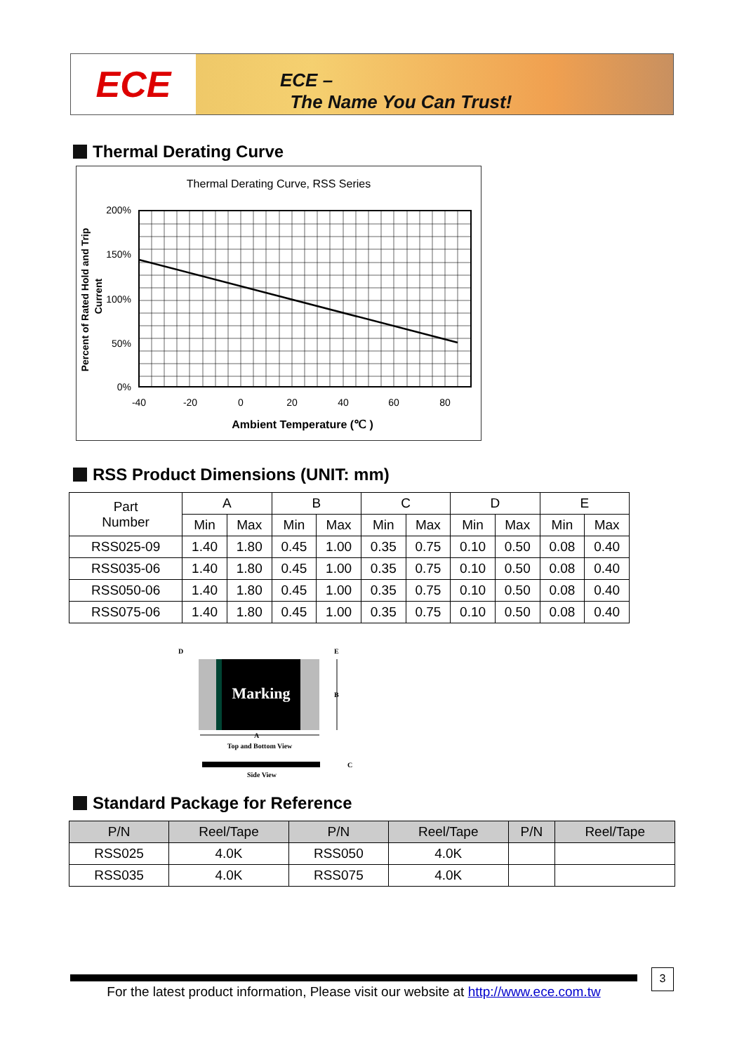ECE
ECE –
The Name You Can Trust!
Thermal Derating Curve
Thermal Derating Curve, RSS Series
200%
150%
100%
50%
0%
-40
-20
0
20
40
60
80
Ambient Temperature (℃ )
Percent of Rated Hold and Trip
Current
RSS Product Dimensions (UNIT: mm)
| Part Number | A | | B | | C | | D | | E | |
| --- | --- | --- | --- | --- | --- | --- | --- | --- | --- | --- |
| | Min | Max | Min | Max | Min | Max | Min | Max | Min | Max |
| RSS025-09 | 1.40 | 1.80 | 0.45 | 1.00 | 0.35 | 0.75 | 0.10 | 0.50 | 0.08 | 0.40 |
| RSS035-06 | 1.40 | 1.80 | 0.45 | 1.00 | 0.35 | 0.75 | 0.10 | 0.50 | 0.08 | 0.40 |
| RSS050-06 | 1.40 | 1.80 | 0.45 | 1.00 | 0.35 | 0.75 | 0.10 | 0.50 | 0.08 | 0.40 |
| RSS075-06 | 1.40 | 1.80 | 0.45 | 1.00 | 0.35 | 0.75 | 0.10 | 0.50 | 0.08 | 0.40 |
Marking
D
E
B
A
Top and Bottom View
C
Side View
Standard Package for Reference
| P/N | Reel/Tape | P/N | Reel/Tape | P/N | Reel/Tape |
| --- | --- | --- | --- | --- | --- |
| RSS025 | 4.0K | RSS050 | 4.0K | | |
| RSS035 | 4.0K | RSS075 | 4.0K | | |
For the latest product information, Please visit our website at http://www.ece.com.tw
3